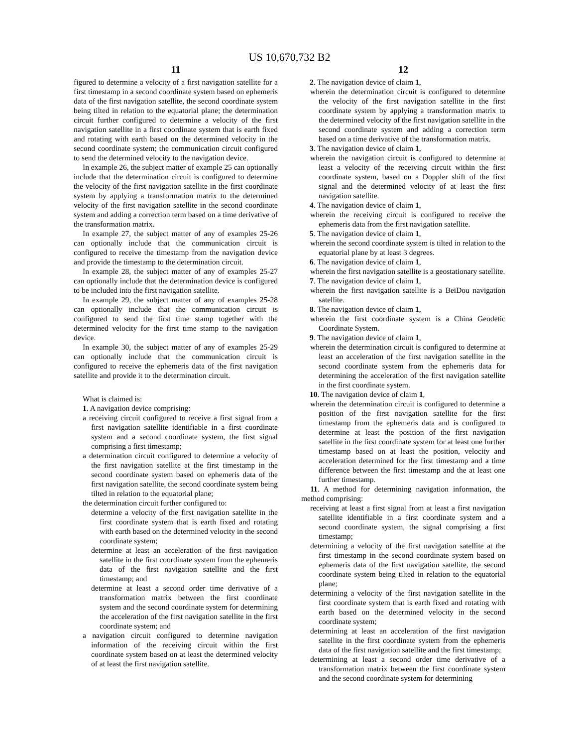US 10,670,732 B2
11
figured to determine a velocity of a first navigation satellite for a first timestamp in a second coordinate system based on ephemeris data of the first navigation satellite, the second coordinate system being tilted in relation to the equatorial plane; the determination circuit further configured to determine a velocity of the first navigation satellite in a first coordinate system that is earth fixed and rotating with earth based on the determined velocity in the second coordinate system; the communication circuit configured to send the determined velocity to the navigation device.
In example 26, the subject matter of example 25 can optionally include that the determination circuit is configured to determine the velocity of the first navigation satellite in the first coordinate system by applying a transformation matrix to the determined velocity of the first navigation satellite in the second coordinate system and adding a correction term based on a time derivative of the transformation matrix.
In example 27, the subject matter of any of examples 25-26 can optionally include that the communication circuit is configured to receive the timestamp from the navigation device and provide the timestamp to the determination circuit.
In example 28, the subject matter of any of examples 25-27 can optionally include that the determination device is configured to be included into the first navigation satellite.
In example 29, the subject matter of any of examples 25-28 can optionally include that the communication circuit is configured to send the first time stamp together with the determined velocity for the first time stamp to the navigation device.
In example 30, the subject matter of any of examples 25-29 can optionally include that the communication circuit is configured to receive the ephemeris data of the first navigation satellite and provide it to the determination circuit.
What is claimed is:
1. A navigation device comprising:
a receiving circuit configured to receive a first signal from a first navigation satellite identifiable in a first coordinate system and a second coordinate system, the first signal comprising a first timestamp;
a determination circuit configured to determine a velocity of the first navigation satellite at the first timestamp in the second coordinate system based on ephemeris data of the first navigation satellite, the second coordinate system being tilted in relation to the equatorial plane;
the determination circuit further configured to:
determine a velocity of the first navigation satellite in the first coordinate system that is earth fixed and rotating with earth based on the determined velocity in the second coordinate system;
determine at least an acceleration of the first navigation satellite in the first coordinate system from the ephemeris data of the first navigation satellite and the first timestamp; and
determine at least a second order time derivative of a transformation matrix between the first coordinate system and the second coordinate system for determining the acceleration of the first navigation satellite in the first coordinate system; and
a navigation circuit configured to determine navigation information of the receiving circuit within the first coordinate system based on at least the determined velocity of at least the first navigation satellite.
12
2. The navigation device of claim 1,
wherein the determination circuit is configured to determine the velocity of the first navigation satellite in the first coordinate system by applying a transformation matrix to the determined velocity of the first navigation satellite in the second coordinate system and adding a correction term based on a time derivative of the transformation matrix.
3. The navigation device of claim 1,
wherein the navigation circuit is configured to determine at least a velocity of the receiving circuit within the first coordinate system, based on a Doppler shift of the first signal and the determined velocity of at least the first navigation satellite.
4. The navigation device of claim 1,
wherein the receiving circuit is configured to receive the ephemeris data from the first navigation satellite.
5. The navigation device of claim 1,
wherein the second coordinate system is tilted in relation to the equatorial plane by at least 3 degrees.
6. The navigation device of claim 1,
wherein the first navigation satellite is a geostationary satellite.
7. The navigation device of claim 1,
wherein the first navigation satellite is a BeiDou navigation satellite.
8. The navigation device of claim 1,
wherein the first coordinate system is a China Geodetic Coordinate System.
9. The navigation device of claim 1,
wherein the determination circuit is configured to determine at least an acceleration of the first navigation satellite in the second coordinate system from the ephemeris data for determining the acceleration of the first navigation satellite in the first coordinate system.
10. The navigation device of claim 1,
wherein the determination circuit is configured to determine a position of the first navigation satellite for the first timestamp from the ephemeris data and is configured to determine at least the position of the first navigation satellite in the first coordinate system for at least one further timestamp based on at least the position, velocity and acceleration determined for the first timestamp and a time difference between the first timestamp and the at least one further timestamp.
11. A method for determining navigation information, the method comprising:
receiving at least a first signal from at least a first navigation satellite identifiable in a first coordinate system and a second coordinate system, the signal comprising a first timestamp;
determining a velocity of the first navigation satellite at the first timestamp in the second coordinate system based on ephemeris data of the first navigation satellite, the second coordinate system being tilted in relation to the equatorial plane;
determining a velocity of the first navigation satellite in the first coordinate system that is earth fixed and rotating with earth based on the determined velocity in the second coordinate system;
determining at least an acceleration of the first navigation satellite in the first coordinate system from the ephemeris data of the first navigation satellite and the first timestamp;
determining at least a second order time derivative of a transformation matrix between the first coordinate system and the second coordinate system for determining